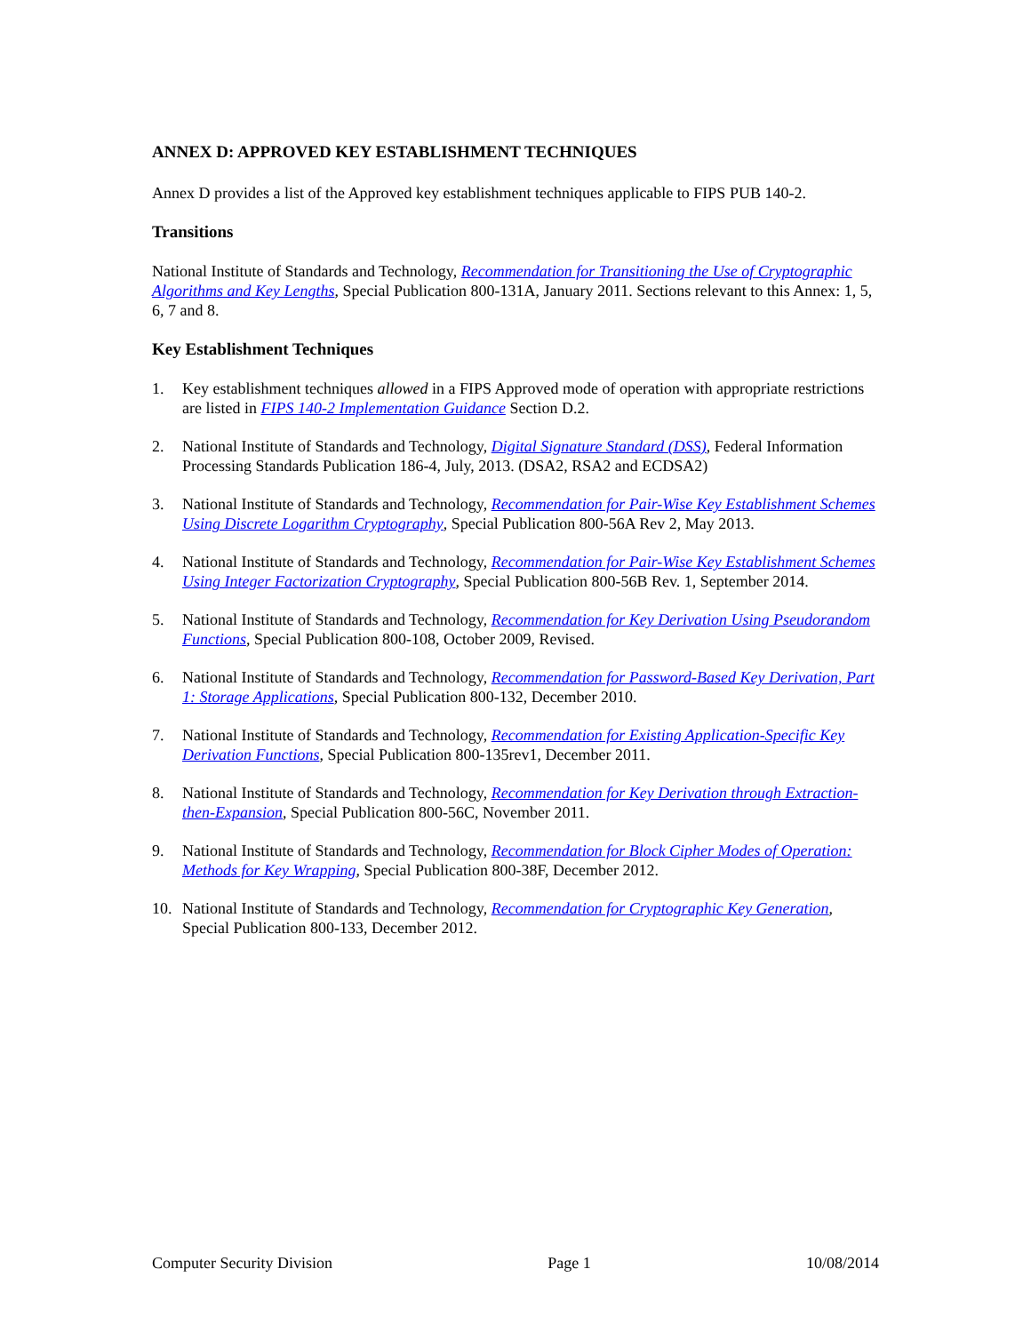ANNEX D: APPROVED KEY ESTABLISHMENT TECHNIQUES
Annex D provides a list of the Approved key establishment techniques applicable to FIPS PUB 140-2.
Transitions
National Institute of Standards and Technology, Recommendation for Transitioning the Use of Cryptographic Algorithms and Key Lengths, Special Publication 800-131A, January 2011. Sections relevant to this Annex: 1, 5, 6, 7 and 8.
Key Establishment Techniques
1. Key establishment techniques allowed in a FIPS Approved mode of operation with appropriate restrictions are listed in FIPS 140-2 Implementation Guidance Section D.2.
2. National Institute of Standards and Technology, Digital Signature Standard (DSS), Federal Information Processing Standards Publication 186-4, July, 2013. (DSA2, RSA2 and ECDSA2)
3. National Institute of Standards and Technology, Recommendation for Pair-Wise Key Establishment Schemes Using Discrete Logarithm Cryptography, Special Publication 800-56A Rev 2, May 2013.
4. National Institute of Standards and Technology, Recommendation for Pair-Wise Key Establishment Schemes Using Integer Factorization Cryptography, Special Publication 800-56B Rev. 1, September 2014.
5. National Institute of Standards and Technology, Recommendation for Key Derivation Using Pseudorandom Functions, Special Publication 800-108, October 2009, Revised.
6. National Institute of Standards and Technology, Recommendation for Password-Based Key Derivation, Part 1: Storage Applications, Special Publication 800-132, December 2010.
7. National Institute of Standards and Technology, Recommendation for Existing Application-Specific Key Derivation Functions, Special Publication 800-135rev1, December 2011.
8. National Institute of Standards and Technology, Recommendation for Key Derivation through Extraction-then-Expansion, Special Publication 800-56C, November 2011.
9. National Institute of Standards and Technology, Recommendation for Block Cipher Modes of Operation: Methods for Key Wrapping, Special Publication 800-38F, December 2012.
10. National Institute of Standards and Technology, Recommendation for Cryptographic Key Generation, Special Publication 800-133, December 2012.
Computer Security Division Page 1 10/08/2014